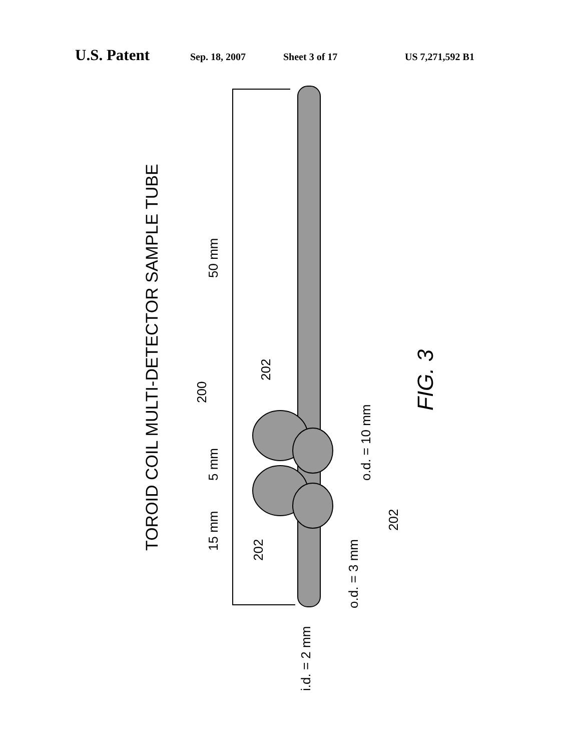U.S. Patent Sep. 18, 2007 Sheet 3 of 17 US 7,271,592 B1
TOROID COIL MULTI-DETECTOR SAMPLE TUBE
50 mm
200
202
5 mm
15 mm
202
o.d. = 10 mm
202
o.d. = 3 mm
i.d. = 2 mm
FIG. 3